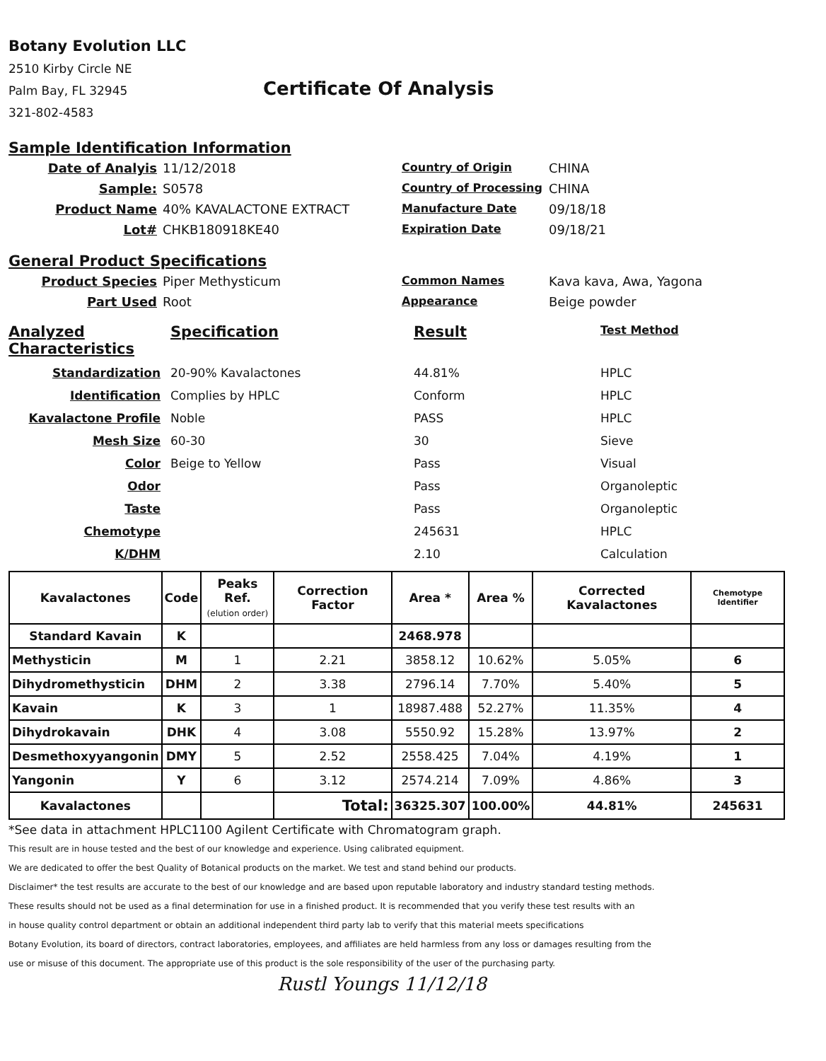Botany Evolution LLC
2510 Kirby Circle NE
Palm Bay, FL 32945
321-802-4583
Certificate Of Analysis
Sample Identification Information
Date of Analyis
11/12/2018
Country of Origin
CHINA
Sample:
S0578
Country of Processing
CHINA
Product Name
40% KAVALACTONE EXTRACT
Manufacture Date
09/18/18
Lot#
CHKB180918KE40
Expiration Date
09/18/21
General Product Specifications
Product Species
Piper Methysticum
Common Names
Kava kava, Awa, Yagona
Part Used
Root
Appearance
Beige powder
Analyzed Characteristics
Specification
Result
Test Method
Standardization
20-90% Kavalactones
44.81%
HPLC
Identification
Complies by HPLC
Conform
HPLC
Kavalactone Profile
Noble
PASS
HPLC
Mesh Size
60-30
30
Sieve
Color
Beige to Yellow
Pass
Visual
Odor
Pass
Organoleptic
Taste
Pass
Organoleptic
Chemotype
245631
HPLC
K/DHM
2.10
Calculation
| Kavalactones | Code | Peaks Ref. (elution order) | Correction Factor | Area * | Area % | Corrected Kavalactones | Chemotype Identifier |
| --- | --- | --- | --- | --- | --- | --- | --- |
| Standard Kavain | K | | | 2468.978 | | | |
| Methysticin | M | 1 | 2.21 | 3858.12 | 10.62% | 5.05% | 6 |
| Dihydromethysticin | DHM | 2 | 3.38 | 2796.14 | 7.70% | 5.40% | 5 |
| Kavain | K | 3 | 1 | 18987.488 | 52.27% | 11.35% | 4 |
| Dihydrokavain | DHK | 4 | 3.08 | 5550.92 | 15.28% | 13.97% | 2 |
| Desmethoxyyangonin | DMY | 5 | 2.52 | 2558.425 | 7.04% | 4.19% | 1 |
| Yangonin | Y | 6 | 3.12 | 2574.214 | 7.09% | 4.86% | 3 |
| Kavalactones | | | Total: | 36325.307 | 100.00% | 44.81% | 245631 |
*See data in attachment HPLC1100 Agilent Certificate with Chromatogram graph.
This result are in house tested and the best of our knowledge and experience. Using calibrated equipment.
We are dedicated to offer the best Quality of Botanical products on the market. We test and stand behind our products.
Disclaimer* the test results are accurate to the best of our knowledge and are based upon reputable laboratory and industry standard testing methods.
These results should not be used as a final determination for use in a finished product. It is recommended that you verify these test results with an
in house quality control department or obtain an additional independent third party lab to verify that this material meets specifications
Botany Evolution, its board of directors, contract laboratories, employees, and affiliates are held harmless from any loss or damages resulting from the
use or misuse of this document. The appropriate use of this product is the sole responsibility of the user of the purchasing party.
Rustl Youngs 11/12/18